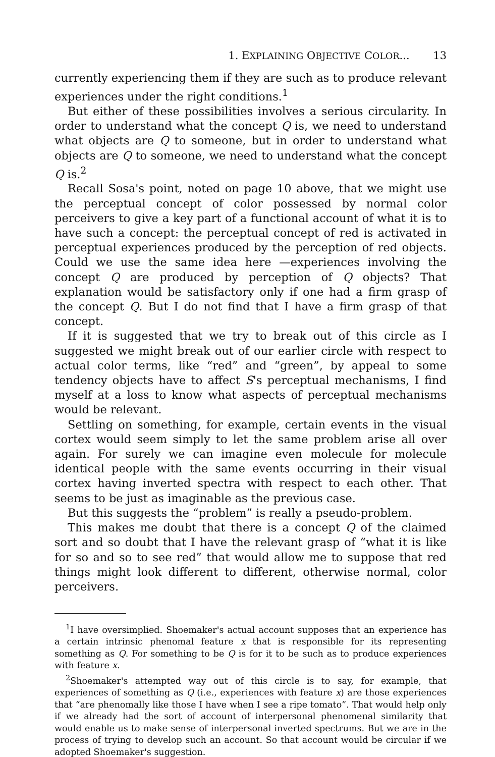1. EXPLAINING OBJECTIVE COLOR... 13
currently experiencing them if they are such as to produce relevant experiences under the right conditions.<sup>1</sup>
But either of these possibilities involves a serious circularity. In order to understand what the concept Q is, we need to understand what objects are Q to someone, but in order to understand what objects are Q to someone, we need to understand what the concept Q is.<sup>2</sup>
Recall Sosa's point, noted on page 10 above, that we might use the perceptual concept of color possessed by normal color perceivers to give a key part of a functional account of what it is to have such a concept: the perceptual concept of red is activated in perceptual experiences produced by the perception of red objects. Could we use the same idea here —experiences involving the concept Q are produced by perception of Q objects? That explanation would be satisfactory only if one had a firm grasp of the concept Q. But I do not find that I have a firm grasp of that concept.
If it is suggested that we try to break out of this circle as I suggested we might break out of our earlier circle with respect to actual color terms, like “red” and “green”, by appeal to some tendency objects have to affect S's perceptual mechanisms, I find myself at a loss to know what aspects of perceptual mechanisms would be relevant.
Settling on something, for example, certain events in the visual cortex would seem simply to let the same problem arise all over again. For surely we can imagine even molecule for molecule identical people with the same events occurring in their visual cortex having inverted spectra with respect to each other. That seems to be just as imaginable as the previous case.
But this suggests the “problem” is really a pseudo-problem.
This makes me doubt that there is a concept Q of the claimed sort and so doubt that I have the relevant grasp of “what it is like for so and so to see red” that would allow me to suppose that red things might look different to different, otherwise normal, color perceivers.
<sup>1</sup> I have oversimplied. Shoemaker's actual account supposes that an experience has a certain intrinsic phenomal feature x that is responsible for its representing something as Q. For something to be Q is for it to be such as to produce experiences with feature x.
<sup>2</sup> Shoemaker's attempted way out of this circle is to say, for example, that experiences of something as Q (i.e., experiences with feature x) are those experiences that “are phenomally like those I have when I see a ripe tomato”. That would help only if we already had the sort of account of interpersonal phenomenal similarity that would enable us to make sense of interpersonal inverted spectrums. But we are in the process of trying to develop such an account. So that account would be circular if we adopted Shoemaker's suggestion.